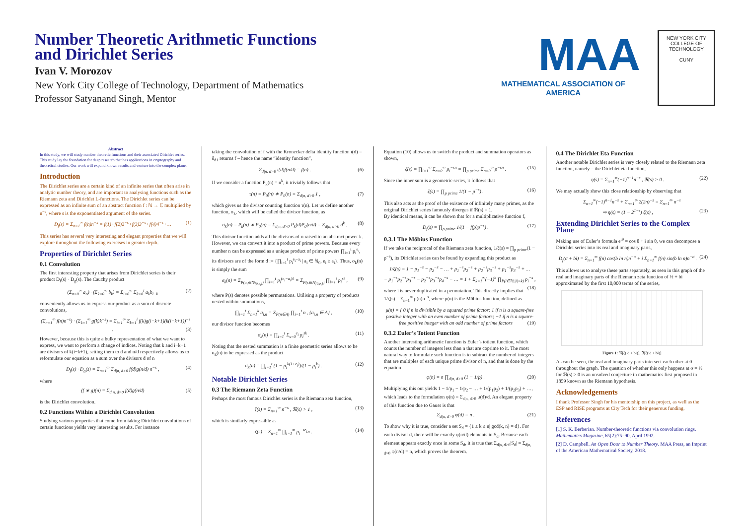Number Theoretic Arithmetic Functions
and Dirichlet Series
Ivan V. Morozov
New York City College of Technology, Department of Mathematics
Professor Satyanand Singh, Mentor
MAA
MATHEMATICAL ASSOCIATION OF AMERICA
NEW YORK CITY COLLEGE OF TECHNOLOGY
CUNY
AbstractIn this study, we will study number theoretic functions and their associated Dirichlet series. This study lay the foundation for deep research that has applications in cryptography and theoretical studies. Our work will expand known results and venture into the complex plane.
Introduction
The Dirichlet series are a certain kind of an infinite series that often arise in analytic number theory, and are important to analysing functions such as the Riemann zeta and Dirichlet L-functions. The Dirichlet series can be expressed as an infinite sum of an abstract function f : ℕ → ℂ multiplied by n<sup>−s</sup>, where s is the exponentiated argument of the series.
D<sub>f</sub>(s) = Σ<sub>n=1</sub><sup>∞</sup> f(n)n<sup>−s</sup> = f(1)+f(2)2<sup>−s</sup>+f(3)3<sup>−s</sup>+f(4)4<sup>−s</sup>+… (1)
This series has several very interesting and elegant properties that we will explore throughout the following exercises in greater depth.
Properties of Dirichlet Series
0.1 Convolution
The first interesting property that arises from Dirichlet series is their product D<sub>f</sub>(s) · D<sub>g</sub>(s). The Cauchy product
(Σ<sub>n=0</sub><sup>∞</sup> a<sub>n</sub>) · (Σ<sub>k=0</sub><sup>∞</sup> b<sub>k</sub>) = Σ<sub>i=0</sub><sup>∞</sup> Σ<sub>k=0</sub><sup>i</sup> a<sub>k</sub>b<sub>i−k</sub> (2)
conveniently allows us to express our product as a sum of discrete convolutions,
(Σ<sub>n=1</sub><sup>∞</sup> f(n)n<sup>−s</sup>) · (Σ<sub>k=1</sub><sup>∞</sup> g(k)k<sup>−s</sup>) = Σ<sub>i=1</sub><sup>∞</sup> Σ<sub>k=1</sub><sup>i</sup> f(k)g(i−k+1)(k(i−k+1))<sup>−s</sup> . (3)
However, because this is quite a bulky representation of what we want to express, we want to perform a change of indices. Noting that k and i−k+1 are divisors of k(i−k+1), setting them to d and n/d respectively allows us to reformulate our equation as a sum over the divisors d of n
D<sub>f</sub>(s) · D<sub>g</sub>(s) = Σ<sub>n=1</sub><sup>∞</sup> Σ<sub>d|n, d>0</sub> f(d)g(n/d) n<sup>−s</sup> , (4)
where
(f ∗ g)(n) = Σ<sub>d|n, d>0</sub> f(d)g(n/d) (5)
is the Dirichlet convolution.
0.2 Functions Within a Dirichlet Convolution
Studying various properties that come from taking Dirichlet convolutions of certain functions yields very interesting results. For instance
taking the convolution of f with the Kronecker delta identity function ι(d) = δ<sub>d1</sub> returns f – hence the name “identity function”,
Σ<sub>d|n, d>0</sub> ι(d)f(n/d) = f(n) . (6)
If we consider a function P<sub>k</sub>(n) = n<sup>k</sup>, it trivially follows that
τ(n) = P<sub>0</sub>(n) ∗ P<sub>0</sub>(n) = Σ<sub>d|n, d>0</sub> 1 , (7)
which gives us the divisor counting function τ(n). Let us define another function, σ<sub>k</sub>, which will be called the divisor function, as
σ<sub>k</sub>(n) = P<sub>k</sub>(n) ∗ P<sub>0</sub>(n) = Σ<sub>d|n, d>0</sub> P<sub>k</sub>(d)P<sub>0</sub>(n/d) = Σ<sub>d|n, d>0</sub> d<sup>k</sup> . (8)
This divisor function adds all the divisors of n raised to an abstract power k. However, we can convert it into a product of prime powers. Because every number n can be expressed as a unique product of prime powers ∏<sub>i=1</sub><sup>t</sup> p<sub>i</sub><sup>e<sub>i</sub></sup>, its divisors are of the form d := {∏<sub>i=1</sub><sup>t</sup> p<sub>i</sub><sup>e<sub>i</sub>−a<sub>i</sub></sup> | a<sub>i</sub> ∈ ℕ<sub>0</sub>, e<sub>i</sub> ≥ a<sub>i</sub>}. Thus, σ<sub>k</sub>(n) is simply the sum
σ<sub>k</sub>(n) = Σ<sub>P(a<sub>i</sub>∈ℕ<sub>[0,e<sub>i</sub>]</sub>)</sub> ∏<sub>i=1</sub><sup>t</sup> p<sub>i</sub><sup>(e<sub>i</sub>−a<sub>i</sub>)k</sup> = Σ<sub>P(s∈ℕ<sub>[0,e<sub>i</sub>]</sub>)</sub> ∏<sub>i=1</sub><sup>t</sup> p<sub>i</sub><sup>sk</sup> , (9)
where P(s) denotes possible permutations. Utilising a property of products nested within summations,
∏<sub>i=1</sub><sup>t</sup> Σ<sub>n=1</sub><sup>k</sup> a<sub>i,n</sub> = Σ<sub>P(n∈A)</sub> ∏<sub>i=1</sub><sup>t</sup> n , {a<sub>i,n</sub> ∈ A} , (10)
our divisor function becomes
σ<sub>k</sub>(n) = ∏<sub>i=1</sub><sup>t</sup> Σ<sub>s=0</sub><sup>e<sub>i</sub></sup> p<sub>i</sub><sup>sk</sup> . (11)
Noting that the nested summation is a finite geometric series allows to be σ<sub>k</sub>(n) to be expressed as the product
σ<sub>k</sub>(n) = ∏<sub>i=1</sub><sup>t</sup> (1 − p<sub>i</sub><sup>k(1+e<sub>i</sub>)</sup>)/(1 − p<sub>i</sub><sup>k</sup>) . (12)
Notable Dirichlet Series
0.3 The Riemann Zeta Function
Perhaps the most famous Dirichlet series is the Riemann zeta function,
ζ(s) = Σ<sub>n=1</sub><sup>∞</sup> n<sup>−s</sup> , ℜ(s) > 1 , (13)
which is similarly expressible as
ζ(s) = Σ<sub>n=1</sub><sup>∞</sup> ∏<sub>i=1</sub><sup>∞</sup> p<sub>i</sub><sup>−se<sub>i,n</sub></sup> . (14)
Equation (10) allows us to switch the product and summation operators as shown,
ζ(s) = ∏<sub>i=1</sub><sup>∞</sup> Σ<sub>n=0</sub><sup>∞</sup> p<sub>i</sub><sup>−sn</sup> = ∏<sub>p prime</sub> Σ<sub>n=0</sub><sup>∞</sup> p<sup>−sn</sup> . (15)
Since the inner sum is a geometric series, it follows that
ζ(s) = ∏<sub>p prime</sub> 1/(1 − p<sup>−s</sup>) . (16)
This also acts as the proof of the existence of infinitely many primes, as the original Dirichlet series famously diverges if ℜ(s) = 1.
By identical means, it can be shown that for a multiplicative function f,
D<sub>f</sub>(s) = ∏<sub>p prime</sub> 1/(1 − f(p)p<sup>−s</sup>) . (17)
0.3.1 The Möbius Function
If we take the reciprocal of the Riemann zeta function, 1/ζ(s) = ∏<sub>p prime</sub>(1 − p<sup>−s</sup>), its Dirichlet series can be found by expanding this product as
1/ζ(s) = 1 − p<sub>1</sub><sup>−s</sup> − p<sub>2</sub><sup>−s</sup> − … + p<sub>1</sub><sup>−s</sup>p<sub>2</sub><sup>−s</sup> + p<sub>2</sub><sup>−s</sup>p<sub>3</sub><sup>−s</sup> + p<sub>1</sub><sup>−s</sup>p<sub>3</sub><sup>−s</sup> + …
− p<sub>1</sub><sup>−s</sup>p<sub>2</sub><sup>−s</sup>p<sub>3</sub><sup>−s</sup> − p<sub>2</sub><sup>−s</sup>p<sub>3</sub><sup>−s</sup>p<sub>4</sub><sup>−s</sup> − … = 1 + Σ<sub>k=1</sub><sup>∞</sup>(−1)<sup>k</sup> ∏<sub>P(i∈ℕ,|i|=k)</sub> p<sub>i</sub><sup>−s</sup> , (18)
where i is never duplicated in a permutation. This directly implies that 1/ζ(s) = Σ<sub>n=1</sub><sup>∞</sup> μ(n)n<sup>−s</sup>, where μ(n) is the Möbius function, defined as
μ(n) = { 0 if n is divisible by a squared prime factor; 1 if n is a square-free positive integer with an even number of prime factors; −1 if n is a square-free positive integer with an odd number of prime factors (19)
0.3.2 Euler’s Totient Function
Another interesting arithmetic function is Euler’s totient function, which counts the number of integers less than n that are coprime to it. The most natural way to formulate such function is to subtract the number of integers that are multiples of each unique prime divisor of n, and that is done by the equation
φ(n) = n ∏<sub>d|n, d>0</sub> (1 − 1/p) . (20)
Multiplying this out yields 1 − 1/p<sub>1</sub> − 1/p<sub>2</sub> − … + 1/(p<sub>1</sub>p<sub>2</sub>) + 1/(p<sub>2</sub>p<sub>3</sub>) + …, which leads to the formulation φ(n) = Σ<sub>d|n, d>0</sub> μ(d)/d. An elegant property of this function due to Gauss is that
Σ<sub>d|n, d>0</sub> φ(d) = n . (21)
To show why it is true, consider a set S<sub>d</sub> = {1 ≤ k ≤ n| gcd(k, n) = d}. For each divisor d, there will be exactly φ(n/d) elements in S<sub>d</sub>. Because each element appears exactly once in some S<sub>d</sub>, it is true that Σ<sub>d|n, d>0</sub>|S<sub>d</sub>| = Σ<sub>d|n, d>0</sub> φ(n/d) = n, which proves the theorem.
0.4 The Dirichlet Eta Function
Another notable Dirichlet series is very closely related to the Riemann zeta function, namely – the Dirichlet eta function,
η(s) = Σ<sub>n=1</sub><sup>∞</sup>(−1)<sup>n−1</sup>n<sup>−s</sup> , ℜ(s) > 0 . (22)
We may actually show this close relationship by observing that
Σ<sub>n=1</sub><sup>∞</sup>(−1)<sup>n−1</sup>n<sup>−s</sup> + Σ<sub>n=1</sub><sup>∞</sup> 2(2n)<sup>−s</sup> = Σ<sub>n=1</sub><sup>∞</sup> n<sup>−s</sup>
⇒ η(s) = (1 − 2<sup>1−s</sup>) ζ(s) , (23)
Extending Dirichlet Series to the Complex Plane
Making use of Euler’s formula e<sup>iθ</sup> = cos θ + i sin θ, we can decompose a Dirichlet series into its real and imaginary parts,
D<sub>f</sub>(σ + bi) = Σ<sub>n=1</sub><sup>∞</sup> f(n) cos(b ln n)n<sup>−σ</sup> + i Σ<sub>n=1</sub><sup>∞</sup> f(n) sin(b ln n)n<sup>−σ</sup> . (24)
This allows us to analyse these parts separately, as seen in this graph of the real and imaginary parts of the Riemann zeta function of ½ + bi approximated by the first 10,000 terms of the series,
Figure 1: ℜ[ζ(½ + bi)], ℑ[ζ(½ + bi)]
As can be seen, the real and imaginary parts intersect each other at 0 throughout the graph. The question of whether this only happens at σ = ½ for ℜ(s) > 0 is an unsolved conjecture in mathematics first proposed in 1859 known as the Riemann hypothesis.
Acknowledgements
I thank Professor Singh for his mentorship on this project, as well as the ESP and RISE programs at City Tech for their generous funding.
References
[1] S. K. Berberian. Number-theoretic functions via convolution rings. Mathematics Magazine, 65(2):75–90, April 1992.
[2] D. Campbell. An Open Door to Number Theory. MAA Press, an Imprint of the American Mathematical Society, 2018.